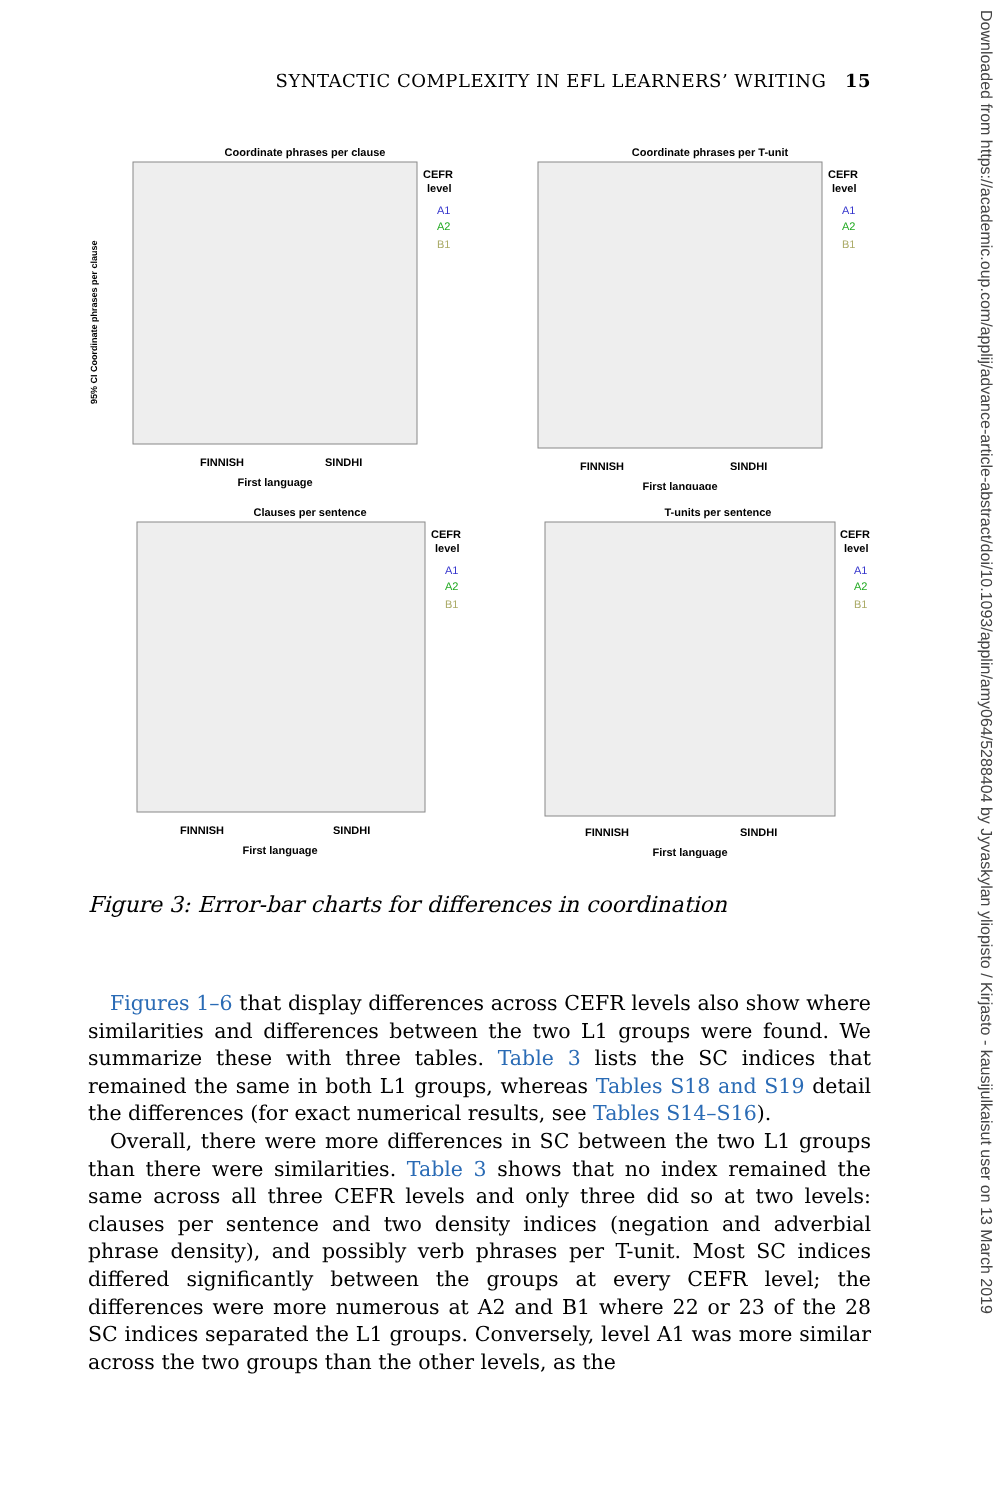SYNTACTIC COMPLEXITY IN EFL LEARNERS’ WRITING 15
Coordinate phrases per clause
95% CI Coordinate phrases per clause
CEFR
level
A1
A2
B1
FINNISH
SINDHI
First language
Coordinate phrases per T-unit
CEFR
level
A1
A2
B1
FINNISH
SINDHI
First language
Clauses per sentence
CEFR
level
A1
A2
B1
FINNISH
SINDHI
First language
T-units per sentence
CEFR
level
A1
A2
B1
FINNISH
SINDHI
First language
Figure 3: Error-bar charts for differences in coordination
Figures 1–6 that display differences across CEFR levels also show where similarities and differences between the two L1 groups were found. We summarize these with three tables. Table 3 lists the SC indices that remained the same in both L1 groups, whereas Tables S18 and S19 detail the differences (for exact numerical results, see Tables S14–S16).
Overall, there were more differences in SC between the two L1 groups than there were similarities. Table 3 shows that no index remained the same across all three CEFR levels and only three did so at two levels: clauses per sentence and two density indices (negation and adverbial phrase density), and possibly verb phrases per T-unit. Most SC indices differed significantly between the groups at every CEFR level; the differences were more numerous at A2 and B1 where 22 or 23 of the 28 SC indices separated the L1 groups. Conversely, level A1 was more similar across the two groups than the other levels, as the
Downloaded from https://academic.oup.com/applij/advance-article-abstract/doi/10.1093/applin/amy064/5288404 by Jyvaskylan yliopisto / Kirjasto - kausijulkaisut user on 13 March 2019